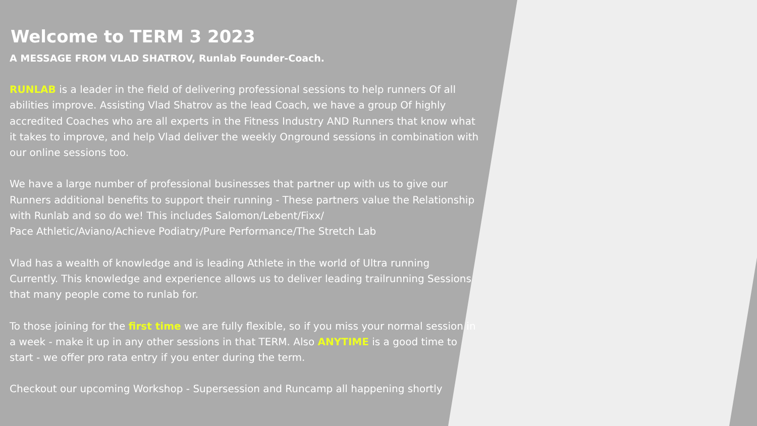Welcome to TERM 3 2023
A MESSAGE FROM VLAD SHATROV, Runlab Founder-Coach.
RUNLAB is a leader in the field of delivering professional sessions to help runners Of all abilities improve. Assisting Vlad Shatrov as the lead Coach, we have a group Of highly accredited Coaches who are all experts in the Fitness Industry AND Runners that know what it takes to improve, and help Vlad deliver the weekly Onground sessions in combination with our online sessions too.
We have a large number of professional businesses that partner up with us to give our Runners additional benefits to support their running - These partners value the Relationship with Runlab and so do we! This includes Salomon/Lebent/Fixx/
Pace Athletic/Aviano/Achieve Podiatry/Pure Performance/The Stretch Lab
Vlad has a wealth of knowledge and is leading Athlete in the world of Ultra running Currently. This knowledge and experience allows us to deliver leading trailrunning Sessions that many people come to runlab for.
To those joining for the first time we are fully flexible, so if you miss your normal session in a week - make it up in any other sessions in that TERM. Also ANYTIME is a good time to start - we offer pro rata entry if you enter during the term.
Checkout our upcoming Workshop - Supersession and Runcamp all happening shortly